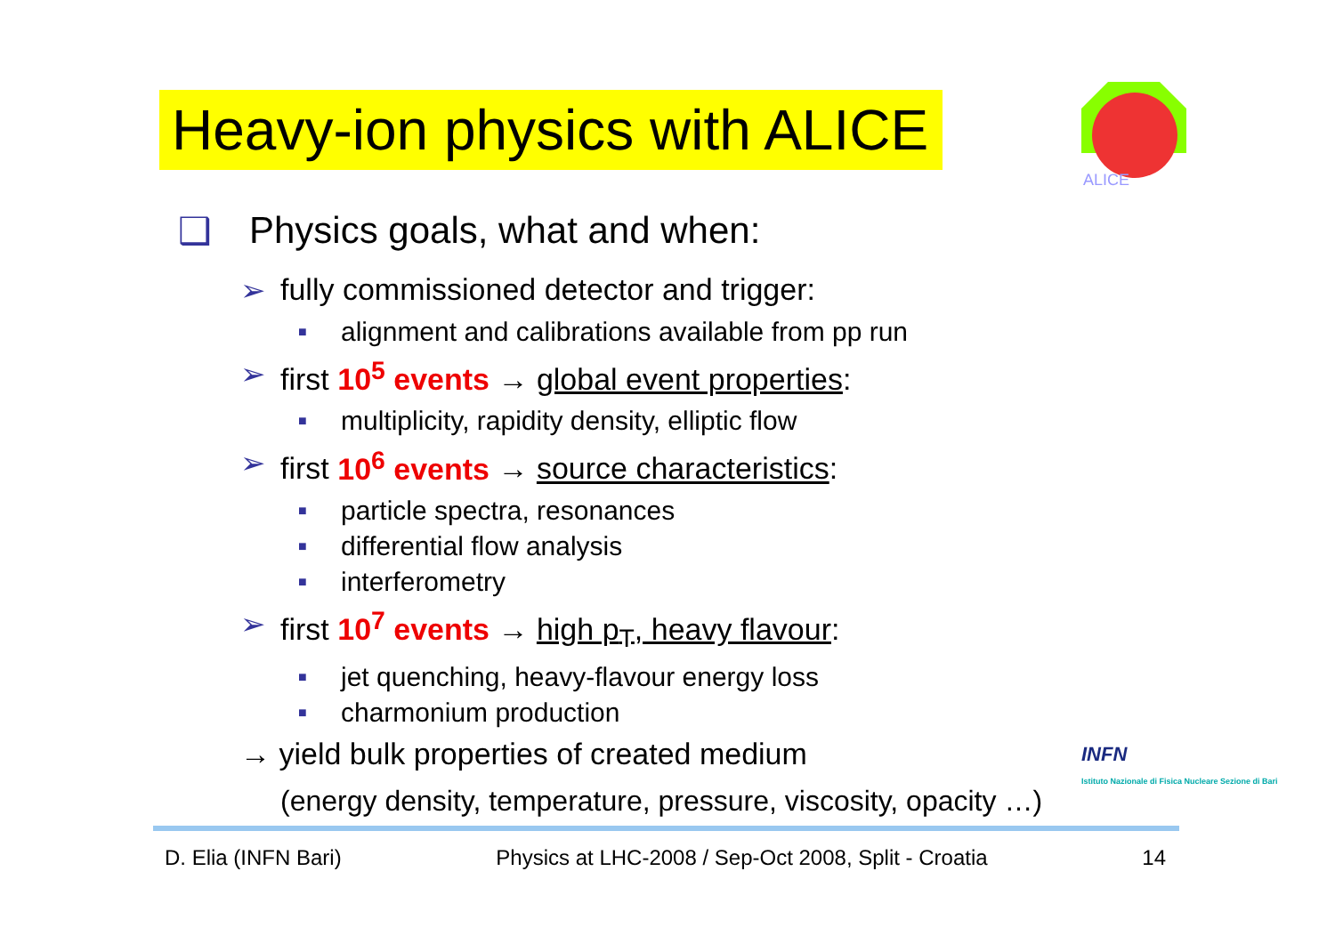Heavy-ion physics with ALICE
ALICE
❑ Physics goals, what and when:
➢ fully commissioned detector and trigger:
■ alignment and calibrations available from pp run
➢ first 10<sup>5</sup> events → global event properties:
■ multiplicity, rapidity density, elliptic flow
➢ first 10<sup>6</sup> events → source characteristics:
■ particle spectra, resonances
■ differential flow analysis
■ interferometry
➢ first 10<sup>7</sup> events → high p<sub>T</sub>, heavy flavour:
■ jet quenching, heavy-flavour energy loss
■ charmonium production
→ yield bulk properties of created medium
(energy density, temperature, pressure, viscosity, opacity …)
INFN
Istituto Nazionale di Fisica Nucleare Sezione di Bari
D. Elia (INFN Bari) Physics at LHC-2008 / Sep-Oct 2008, Split - Croatia 14